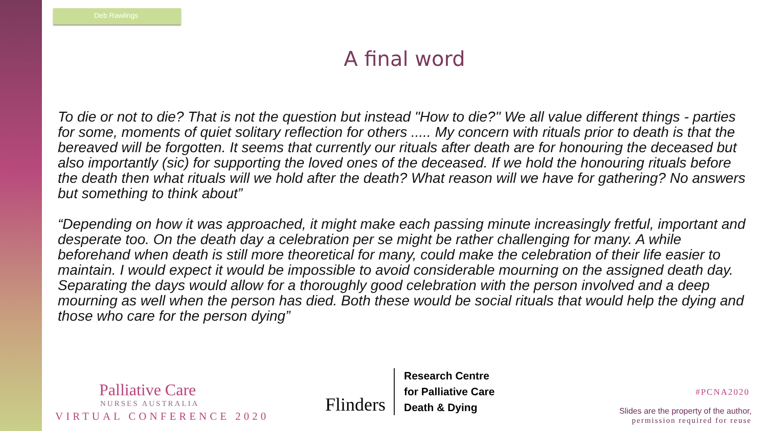Deb Rawlings
A final word
To die or not to die? That is not the question but instead "How to die?" We all value different things - parties for some, moments of quiet solitary reflection for others ..... My concern with rituals prior to death is that the bereaved will be forgotten. It seems that currently our rituals after death are for honouring the deceased but also importantly (sic) for supporting the loved ones of the deceased. If we hold the honouring rituals before the death then what rituals will we hold after the death? What reason will we have for gathering? No answers but something to think about”
“Depending on how it was approached, it might make each passing minute increasingly fretful, important and desperate too. On the death day a celebration per se might be rather challenging for many. A while beforehand when death is still more theoretical for many, could make the celebration of their life easier to maintain. I would expect it would be impossible to avoid considerable mourning on the assigned death day. Separating the days would allow for a thoroughly good celebration with the person involved and a deep mourning as well when the person has died. Both these would be social rituals that would help the dying and those who care for the person dying”
Palliative Care
NURSES AUSTRALIA
VIRTUAL CONFERENCE 2020
Flinders
Research Centre
for Palliative Care
Death & Dying
#PCNA2020
Slides are the property of the author,
permission required for reuse